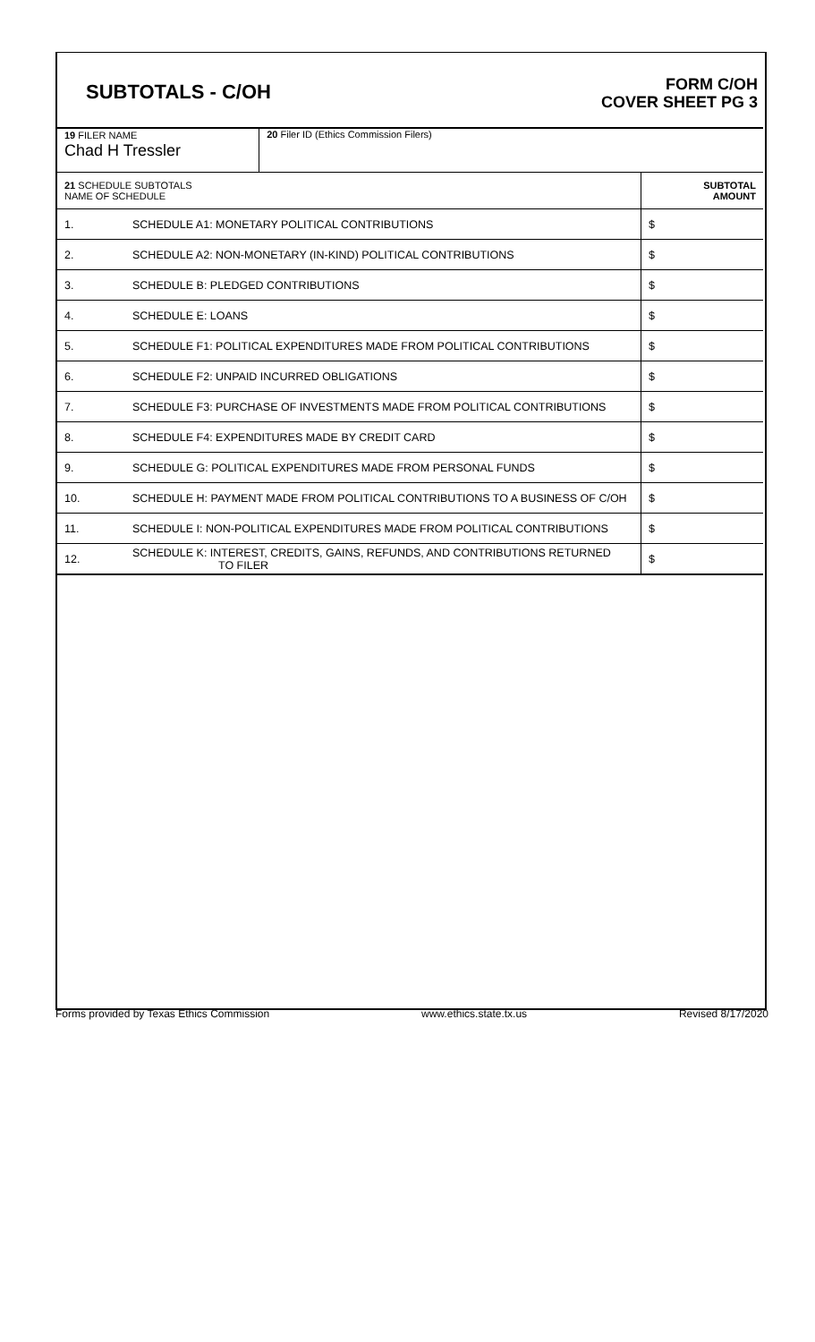SUBTOTALS - C/OH
FORM C/OH
COVER SHEET PG 3
| 19 FILER NAME Chad H Tressler | | 20 Filer ID (Ethics Commission Filers) | |
| 21 SCHEDULE SUBTOTALS NAME OF SCHEDULE | | | SUBTOTAL AMOUNT |
| 1. | SCHEDULE A1: MONETARY POLITICAL CONTRIBUTIONS | | $ |
| 2. | SCHEDULE A2: NON-MONETARY (IN-KIND) POLITICAL CONTRIBUTIONS | | $ |
| 3. | SCHEDULE B: PLEDGED CONTRIBUTIONS | | $ |
| 4. | SCHEDULE E: LOANS | | $ |
| 5. | SCHEDULE F1: POLITICAL EXPENDITURES MADE FROM POLITICAL CONTRIBUTIONS | | $ |
| 6. | SCHEDULE F2: UNPAID INCURRED OBLIGATIONS | | $ |
| 7. | SCHEDULE F3: PURCHASE OF INVESTMENTS MADE FROM POLITICAL CONTRIBUTIONS | | $ |
| 8. | SCHEDULE F4: EXPENDITURES MADE BY CREDIT CARD | | $ |
| 9. | SCHEDULE G: POLITICAL EXPENDITURES MADE FROM PERSONAL FUNDS | | $ |
| 10. | SCHEDULE H: PAYMENT MADE FROM POLITICAL CONTRIBUTIONS TO A BUSINESS OF C/OH | | $ |
| 11. | SCHEDULE I: NON-POLITICAL EXPENDITURES MADE FROM POLITICAL CONTRIBUTIONS | | $ |
| 12. | SCHEDULE K: INTEREST, CREDITS, GAINS, REFUNDS, AND CONTRIBUTIONS RETURNED TO FILER | | $ |
Forms provided by Texas Ethics Commission www.ethics.state.tx.us Revised 8/17/2020